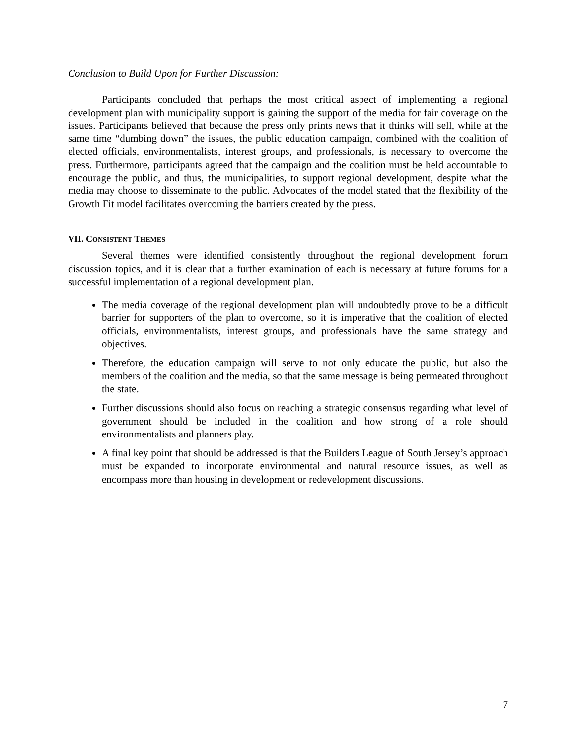Conclusion to Build Upon for Further Discussion:
Participants concluded that perhaps the most critical aspect of implementing a regional development plan with municipality support is gaining the support of the media for fair coverage on the issues. Participants believed that because the press only prints news that it thinks will sell, while at the same time “dumbing down” the issues, the public education campaign, combined with the coalition of elected officials, environmentalists, interest groups, and professionals, is necessary to overcome the press. Furthermore, participants agreed that the campaign and the coalition must be held accountable to encourage the public, and thus, the municipalities, to support regional development, despite what the media may choose to disseminate to the public. Advocates of the model stated that the flexibility of the Growth Fit model facilitates overcoming the barriers created by the press.
VII. CONSISTENT THEMES
Several themes were identified consistently throughout the regional development forum discussion topics, and it is clear that a further examination of each is necessary at future forums for a successful implementation of a regional development plan.
The media coverage of the regional development plan will undoubtedly prove to be a difficult barrier for supporters of the plan to overcome, so it is imperative that the coalition of elected officials, environmentalists, interest groups, and professionals have the same strategy and objectives.
Therefore, the education campaign will serve to not only educate the public, but also the members of the coalition and the media, so that the same message is being permeated throughout the state.
Further discussions should also focus on reaching a strategic consensus regarding what level of government should be included in the coalition and how strong of a role should environmentalists and planners play.
A final key point that should be addressed is that the Builders League of South Jersey’s approach must be expanded to incorporate environmental and natural resource issues, as well as encompass more than housing in development or redevelopment discussions.
7